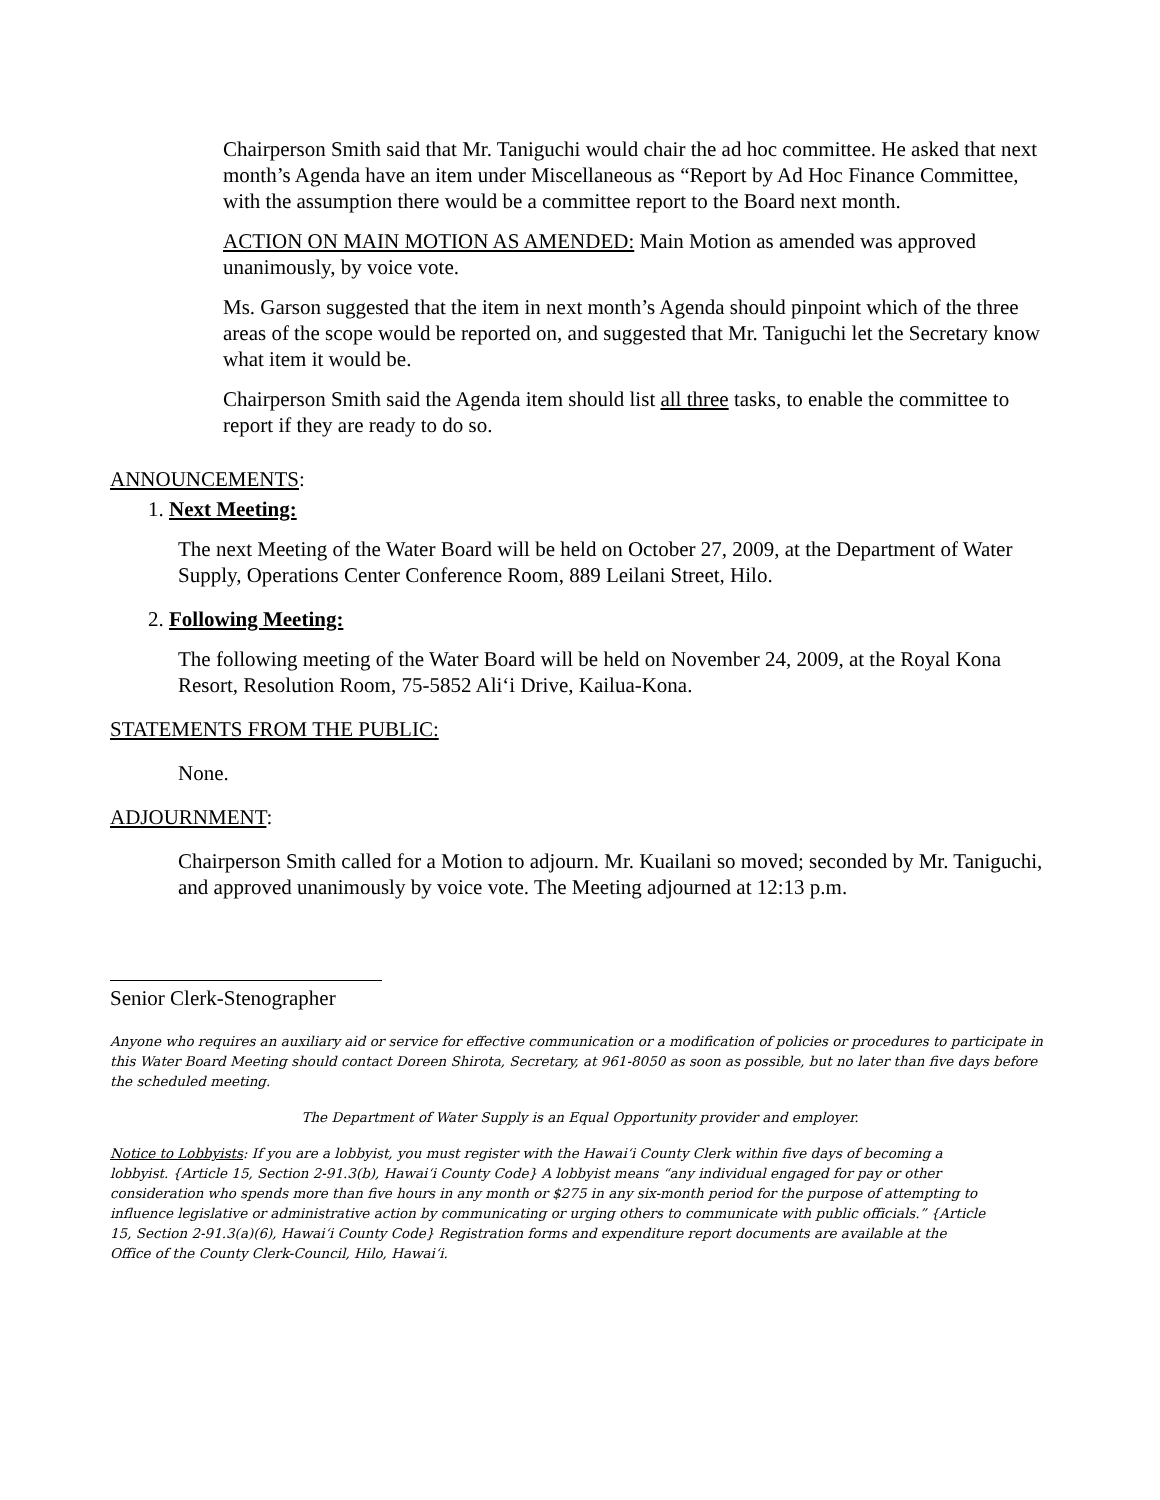Chairperson Smith said that Mr. Taniguchi would chair the ad hoc committee. He asked that next month’s Agenda have an item under Miscellaneous as “Report by Ad Hoc Finance Committee, with the assumption there would be a committee report to the Board next month.
ACTION ON MAIN MOTION AS AMENDED: Main Motion as amended was approved unanimously, by voice vote.
Ms. Garson suggested that the item in next month’s Agenda should pinpoint which of the three areas of the scope would be reported on, and suggested that Mr. Taniguchi let the Secretary know what item it would be.
Chairperson Smith said the Agenda item should list all three tasks, to enable the committee to report if they are ready to do so.
ANNOUNCEMENTS:
1. Next Meeting:
The next Meeting of the Water Board will be held on October 27, 2009, at the Department of Water Supply, Operations Center Conference Room, 889 Leilani Street, Hilo.
2. Following Meeting:
The following meeting of the Water Board will be held on November 24, 2009, at the Royal Kona Resort, Resolution Room, 75-5852 Ali‘i Drive, Kailua-Kona.
STATEMENTS FROM THE PUBLIC:
None.
ADJOURNMENT:
Chairperson Smith called for a Motion to adjourn. Mr. Kuailani so moved; seconded by Mr. Taniguchi, and approved unanimously by voice vote. The Meeting adjourned at 12:13 p.m.
Senior Clerk-Stenographer
Anyone who requires an auxiliary aid or service for effective communication or a modification of policies or procedures to participate in this Water Board Meeting should contact Doreen Shirota, Secretary, at 961-8050 as soon as possible, but no later than five days before the scheduled meeting.
The Department of Water Supply is an Equal Opportunity provider and employer.
Notice to Lobbyists: If you are a lobbyist, you must register with the Hawai‘i County Clerk within five days of becoming a lobbyist. {Article 15, Section 2-91.3(b), Hawai‘i County Code} A lobbyist means “any individual engaged for pay or other consideration who spends more than five hours in any month or $275 in any six-month period for the purpose of attempting to influence legislative or administrative action by communicating or urging others to communicate with public officials.” {Article 15, Section 2-91.3(a)(6), Hawai‘i County Code} Registration forms and expenditure report documents are available at the Office of the County Clerk-Council, Hilo, Hawai‘i.